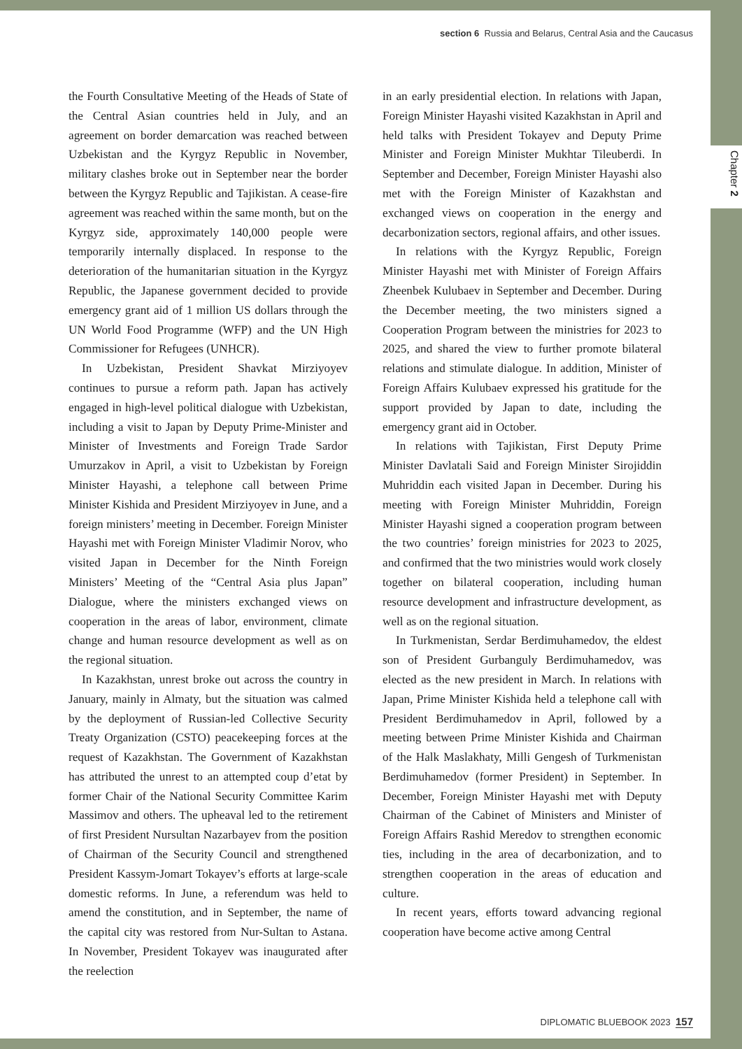Chapter 2
section 6 Russia and Belarus, Central Asia and the Caucasus
the Fourth Consultative Meeting of the Heads of State of the Central Asian countries held in July, and an agreement on border demarcation was reached between Uzbekistan and the Kyrgyz Republic in November, military clashes broke out in September near the border between the Kyrgyz Republic and Tajikistan. A cease-fire agreement was reached within the same month, but on the Kyrgyz side, approximately 140,000 people were temporarily internally displaced. In response to the deterioration of the humanitarian situation in the Kyrgyz Republic, the Japanese government decided to provide emergency grant aid of 1 million US dollars through the UN World Food Programme (WFP) and the UN High Commissioner for Refugees (UNHCR).
In Uzbekistan, President Shavkat Mirziyoyev continues to pursue a reform path. Japan has actively engaged in high-level political dialogue with Uzbekistan, including a visit to Japan by Deputy Prime-Minister and Minister of Investments and Foreign Trade Sardor Umurzakov in April, a visit to Uzbekistan by Foreign Minister Hayashi, a telephone call between Prime Minister Kishida and President Mirziyoyev in June, and a foreign ministers’ meeting in December. Foreign Minister Hayashi met with Foreign Minister Vladimir Norov, who visited Japan in December for the Ninth Foreign Ministers’ Meeting of the “Central Asia plus Japan” Dialogue, where the ministers exchanged views on cooperation in the areas of labor, environment, climate change and human resource development as well as on the regional situation.
In Kazakhstan, unrest broke out across the country in January, mainly in Almaty, but the situation was calmed by the deployment of Russian-led Collective Security Treaty Organization (CSTO) peacekeeping forces at the request of Kazakhstan. The Government of Kazakhstan has attributed the unrest to an attempted coup d’etat by former Chair of the National Security Committee Karim Massimov and others. The upheaval led to the retirement of first President Nursultan Nazarbayev from the position of Chairman of the Security Council and strengthened President Kassym-Jomart Tokayev’s efforts at large-scale domestic reforms. In June, a referendum was held to amend the constitution, and in September, the name of the capital city was restored from Nur-Sultan to Astana. In November, President Tokayev was inaugurated after the reelection
in an early presidential election. In relations with Japan, Foreign Minister Hayashi visited Kazakhstan in April and held talks with President Tokayev and Deputy Prime Minister and Foreign Minister Mukhtar Tileuberdi. In September and December, Foreign Minister Hayashi also met with the Foreign Minister of Kazakhstan and exchanged views on cooperation in the energy and decarbonization sectors, regional affairs, and other issues.
In relations with the Kyrgyz Republic, Foreign Minister Hayashi met with Minister of Foreign Affairs Zheenbek Kulubaev in September and December. During the December meeting, the two ministers signed a Cooperation Program between the ministries for 2023 to 2025, and shared the view to further promote bilateral relations and stimulate dialogue. In addition, Minister of Foreign Affairs Kulubaev expressed his gratitude for the support provided by Japan to date, including the emergency grant aid in October.
In relations with Tajikistan, First Deputy Prime Minister Davlatali Said and Foreign Minister Sirojiddin Muhriddin each visited Japan in December. During his meeting with Foreign Minister Muhriddin, Foreign Minister Hayashi signed a cooperation program between the two countries’ foreign ministries for 2023 to 2025, and confirmed that the two ministries would work closely together on bilateral cooperation, including human resource development and infrastructure development, as well as on the regional situation.
In Turkmenistan, Serdar Berdimuhamedov, the eldest son of President Gurbanguly Berdimuhamedov, was elected as the new president in March. In relations with Japan, Prime Minister Kishida held a telephone call with President Berdimuhamedov in April, followed by a meeting between Prime Minister Kishida and Chairman of the Halk Maslakhaty, Milli Gengesh of Turkmenistan Berdimuhamedov (former President) in September. In December, Foreign Minister Hayashi met with Deputy Chairman of the Cabinet of Ministers and Minister of Foreign Affairs Rashid Meredov to strengthen economic ties, including in the area of decarbonization, and to strengthen cooperation in the areas of education and culture.
In recent years, efforts toward advancing regional cooperation have become active among Central
DIPLOMATIC BLUEBOOK 2023 157